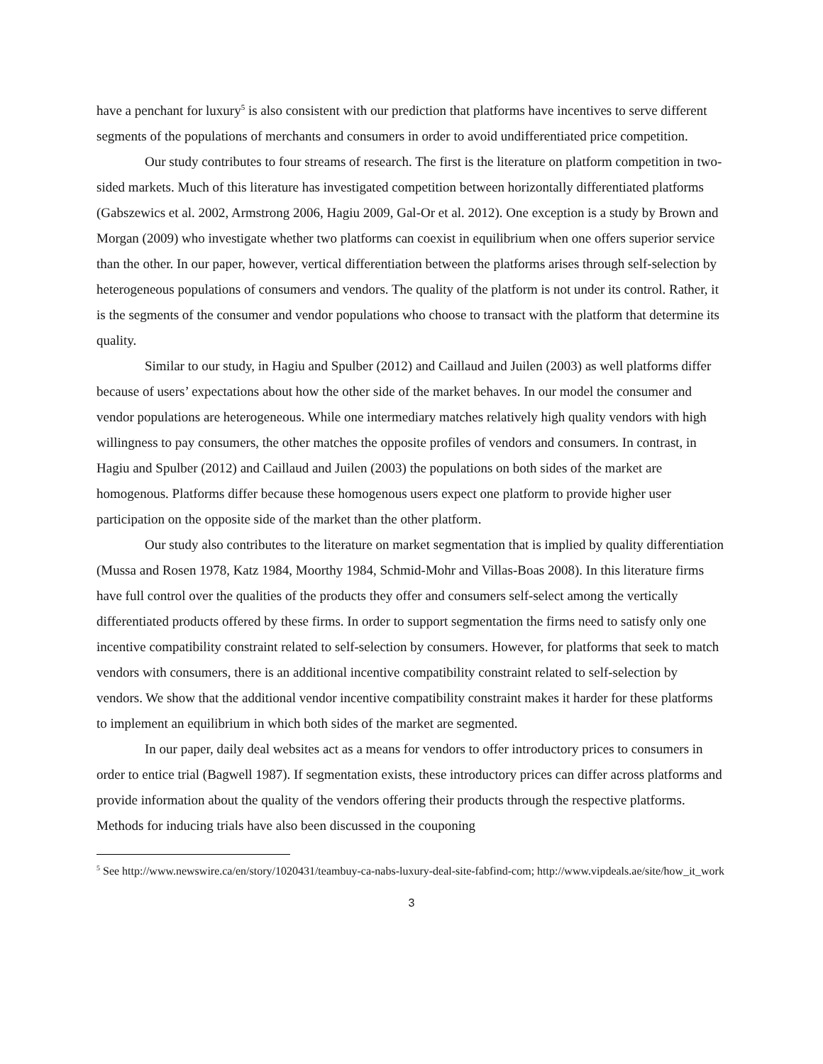have a penchant for luxury<sup>5</sup> is also consistent with our prediction that platforms have incentives to serve different segments of the populations of merchants and consumers in order to avoid undifferentiated price competition.
Our study contributes to four streams of research. The first is the literature on platform competition in two-sided markets. Much of this literature has investigated competition between horizontally differentiated platforms (Gabszewics et al. 2002, Armstrong 2006, Hagiu 2009, Gal-Or et al. 2012). One exception is a study by Brown and Morgan (2009) who investigate whether two platforms can coexist in equilibrium when one offers superior service than the other. In our paper, however, vertical differentiation between the platforms arises through self-selection by heterogeneous populations of consumers and vendors. The quality of the platform is not under its control. Rather, it is the segments of the consumer and vendor populations who choose to transact with the platform that determine its quality.
Similar to our study, in Hagiu and Spulber (2012) and Caillaud and Juilen (2003) as well platforms differ because of users’ expectations about how the other side of the market behaves. In our model the consumer and vendor populations are heterogeneous. While one intermediary matches relatively high quality vendors with high willingness to pay consumers, the other matches the opposite profiles of vendors and consumers. In contrast, in Hagiu and Spulber (2012) and Caillaud and Juilen (2003) the populations on both sides of the market are homogenous. Platforms differ because these homogenous users expect one platform to provide higher user participation on the opposite side of the market than the other platform.
Our study also contributes to the literature on market segmentation that is implied by quality differentiation (Mussa and Rosen 1978, Katz 1984, Moorthy 1984, Schmid-Mohr and Villas-Boas 2008). In this literature firms have full control over the qualities of the products they offer and consumers self-select among the vertically differentiated products offered by these firms. In order to support segmentation the firms need to satisfy only one incentive compatibility constraint related to self-selection by consumers. However, for platforms that seek to match vendors with consumers, there is an additional incentive compatibility constraint related to self-selection by vendors. We show that the additional vendor incentive compatibility constraint makes it harder for these platforms to implement an equilibrium in which both sides of the market are segmented.
In our paper, daily deal websites act as a means for vendors to offer introductory prices to consumers in order to entice trial (Bagwell 1987). If segmentation exists, these introductory prices can differ across platforms and provide information about the quality of the vendors offering their products through the respective platforms. Methods for inducing trials have also been discussed in the couponing
<sup>5</sup> See http://www.newswire.ca/en/story/1020431/teambuy-ca-nabs-luxury-deal-site-fabfind-com; http://www.vipdeals.ae/site/how_it_work
3